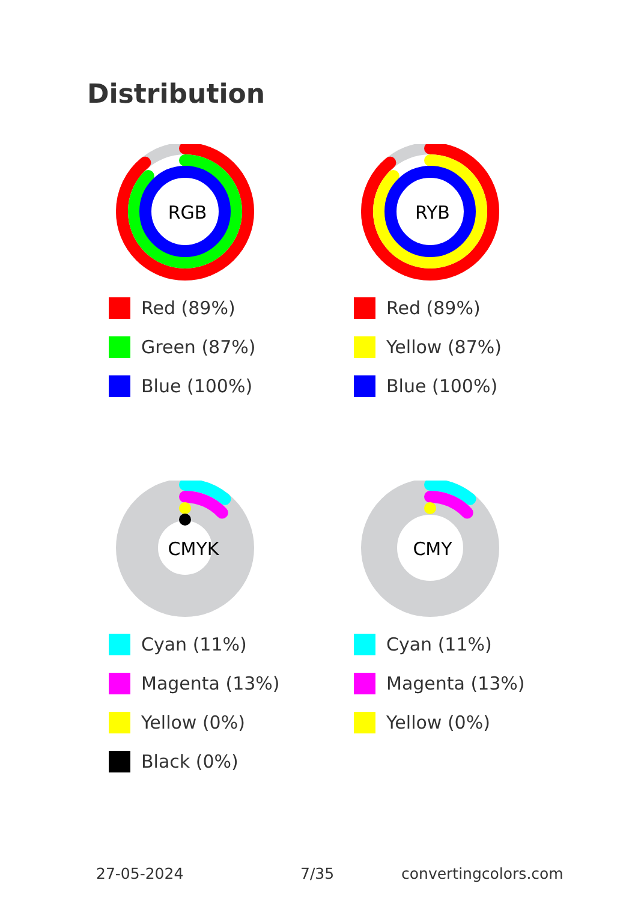Distribution
RGB
Red (89%)
Green (87%)
Blue (100%)
RYB
Red (89%)
Yellow (87%)
Blue (100%)
CMYK
Cyan (11%)
Magenta (13%)
Yellow (0%)
Black (0%)
CMY
Cyan (11%)
Magenta (13%)
Yellow (0%)
27-05-2024 7/35 convertingcolors.com